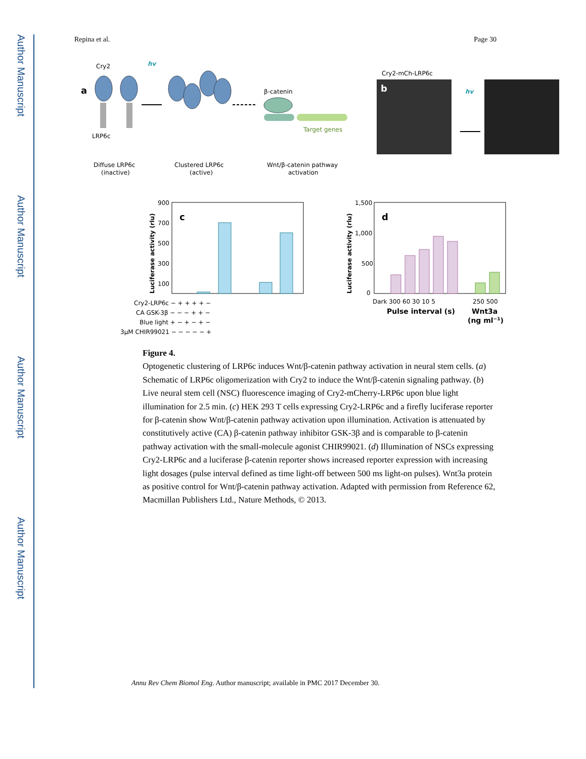Author Manuscript
Author Manuscript
Author Manuscript
Author Manuscript
Repina et al. Page 30
a
Cry2
hv
LRP6c
β-catenin
Target genes
Diffuse LRP6c
(inactive)
Clustered LRP6c
(active)
Wnt/β-catenin pathway
activation
Cry2-mCh-LRP6c
b
hv
c
900
700
500
300
100
Luciferase activity (rlu)
Cry2-LRP6c − + + + + −
CA GSK-3β − − − + + −
Blue light + − + − + −
3μM CHIR99021 − − − − − +
d
1,500
1,000
500
0
Luciferase activity (rlu)
Dark 300 60 30 10 5
250 500
Pulse interval (s)
Wnt3a
(ng ml−1)
Figure 4.
Optogenetic clustering of LRP6c induces Wnt/β-catenin pathway activation in neural stem cells. (a) Schematic of LRP6c oligomerization with Cry2 to induce the Wnt/β-catenin signaling pathway. (b) Live neural stem cell (NSC) fluorescence imaging of Cry2-mCherry-LRP6c upon blue light illumination for 2.5 min. (c) HEK 293 T cells expressing Cry2-LRP6c and a firefly luciferase reporter for β-catenin show Wnt/β-catenin pathway activation upon illumination. Activation is attenuated by constitutively active (CA) β-catenin pathway inhibitor GSK-3β and is comparable to β-catenin pathway activation with the small-molecule agonist CHIR99021. (d) Illumination of NSCs expressing Cry2-LRP6c and a luciferase β-catenin reporter shows increased reporter expression with increasing light dosages (pulse interval defined as time light-off between 500 ms light-on pulses). Wnt3a protein as positive control for Wnt/β-catenin pathway activation. Adapted with permission from Reference 62, Macmillan Publishers Ltd., Nature Methods, © 2013.
Annu Rev Chem Biomol Eng. Author manuscript; available in PMC 2017 December 30.